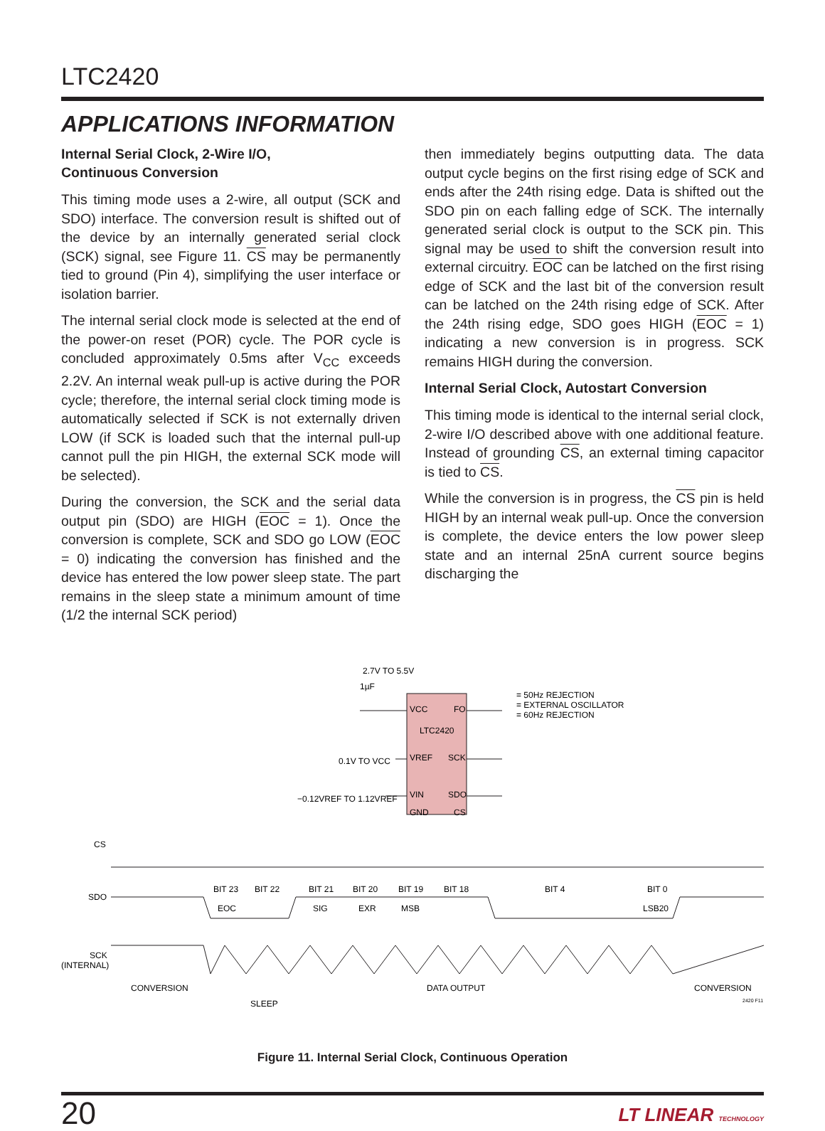LTC2420
APPLICATIONS INFORMATION
Internal Serial Clock, 2-Wire I/O,
Continuous Conversion
This timing mode uses a 2-wire, all output (SCK and SDO) interface. The conversion result is shifted out of the device by an internally generated serial clock (SCK) signal, see Figure 11. CS may be permanently tied to ground (Pin 4), simplifying the user interface or isolation barrier.
The internal serial clock mode is selected at the end of the power-on reset (POR) cycle. The POR cycle is concluded approximately 0.5ms after V<sub>CC</sub> exceeds 2.2V. An internal weak pull-up is active during the POR cycle; therefore, the internal serial clock timing mode is automatically selected if SCK is not externally driven LOW (if SCK is loaded such that the internal pull-up cannot pull the pin HIGH, the external SCK mode will be selected).
During the conversion, the SCK and the serial data output pin (SDO) are HIGH (EOC = 1). Once the conversion is complete, SCK and SDO go LOW (EOC = 0) indicating the conversion has finished and the device has entered the low power sleep state. The part remains in the sleep state a minimum amount of time (1/2 the internal SCK period)
then immediately begins outputting data. The data output cycle begins on the first rising edge of SCK and ends after the 24th rising edge. Data is shifted out the SDO pin on each falling edge of SCK. The internally generated serial clock is output to the SCK pin. This signal may be used to shift the conversion result into external circuitry. EOC can be latched on the first rising edge of SCK and the last bit of the conversion result can be latched on the 24th rising edge of SCK. After the 24th rising edge, SDO goes HIGH (EOC = 1) indicating a new conversion is in progress. SCK remains HIGH during the conversion.
Internal Serial Clock, Autostart Conversion
This timing mode is identical to the internal serial clock, 2-wire I/O described above with one additional feature. Instead of grounding CS, an external timing capacitor is tied to CS.
While the conversion is in progress, the CS pin is held HIGH by an internal weak pull-up. Once the conversion is complete, the device enters the low power sleep state and an internal 25nA current source begins discharging the
2.7V TO 5.5V
1µF
VCC
FO
LTC2420
VREF
SCK
VIN
SDO
GND
CS
0.1V TO VCC
−0.12VREF TO 1.12VREF
= 50Hz REJECTION
= EXTERNAL OSCILLATOR
= 60Hz REJECTION
CS
SDO
SCK
(INTERNAL)
BIT 23
BIT 22
BIT 21
BIT 20
BIT 19
BIT 18
BIT 4
BIT 0
EOC
SIG
EXR
MSB
LSB20
CONVERSION
DATA OUTPUT
CONVERSION
SLEEP
2420 F11
Figure 11. Internal Serial Clock, Continuous Operation
20
LT LINEAR TECHNOLOGY